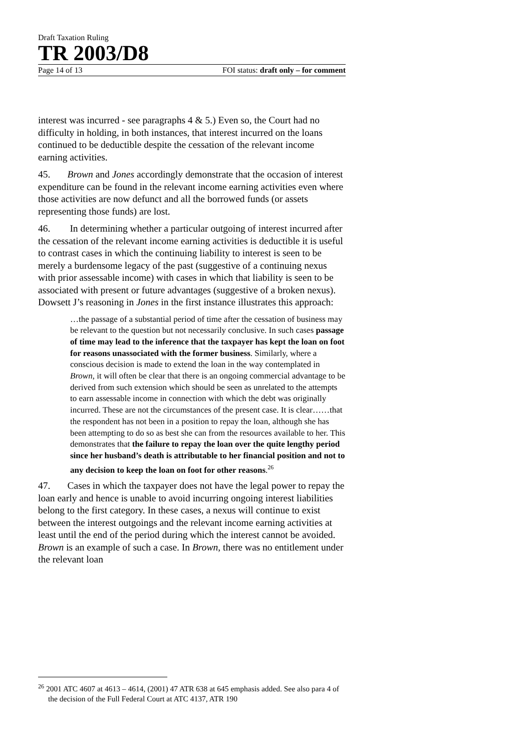Draft Taxation Ruling
TR 2003/D8
Page 14 of 13 FOI status: draft only – for comment
interest was incurred - see paragraphs 4 & 5.) Even so, the Court had no difficulty in holding, in both instances, that interest incurred on the loans continued to be deductible despite the cessation of the relevant income earning activities.
45. Brown and Jones accordingly demonstrate that the occasion of interest expenditure can be found in the relevant income earning activities even where those activities are now defunct and all the borrowed funds (or assets representing those funds) are lost.
46. In determining whether a particular outgoing of interest incurred after the cessation of the relevant income earning activities is deductible it is useful to contrast cases in which the continuing liability to interest is seen to be merely a burdensome legacy of the past (suggestive of a continuing nexus with prior assessable income) with cases in which that liability is seen to be associated with present or future advantages (suggestive of a broken nexus). Dowsett J’s reasoning in Jones in the first instance illustrates this approach:
…the passage of a substantial period of time after the cessation of business may be relevant to the question but not necessarily conclusive. In such cases passage of time may lead to the inference that the taxpayer has kept the loan on foot for reasons unassociated with the former business. Similarly, where a conscious decision is made to extend the loan in the way contemplated in Brown, it will often be clear that there is an ongoing commercial advantage to be derived from such extension which should be seen as unrelated to the attempts to earn assessable income in connection with which the debt was originally incurred. These are not the circumstances of the present case. It is clear……that the respondent has not been in a position to repay the loan, although she has been attempting to do so as best she can from the resources available to her. This demonstrates that the failure to repay the loan over the quite lengthy period since her husband’s death is attributable to her financial position and not to any decision to keep the loan on foot for other reasons.<sup>26</sup>
47. Cases in which the taxpayer does not have the legal power to repay the loan early and hence is unable to avoid incurring ongoing interest liabilities belong to the first category. In these cases, a nexus will continue to exist between the interest outgoings and the relevant income earning activities at least until the end of the period during which the interest cannot be avoided. Brown is an example of such a case. In Brown, there was no entitlement under the relevant loan
<sup>26</sup> 2001 ATC 4607 at 4613 – 4614, (2001) 47 ATR 638 at 645 emphasis added. See also para 4 of the decision of the Full Federal Court at ATC 4137, ATR 190